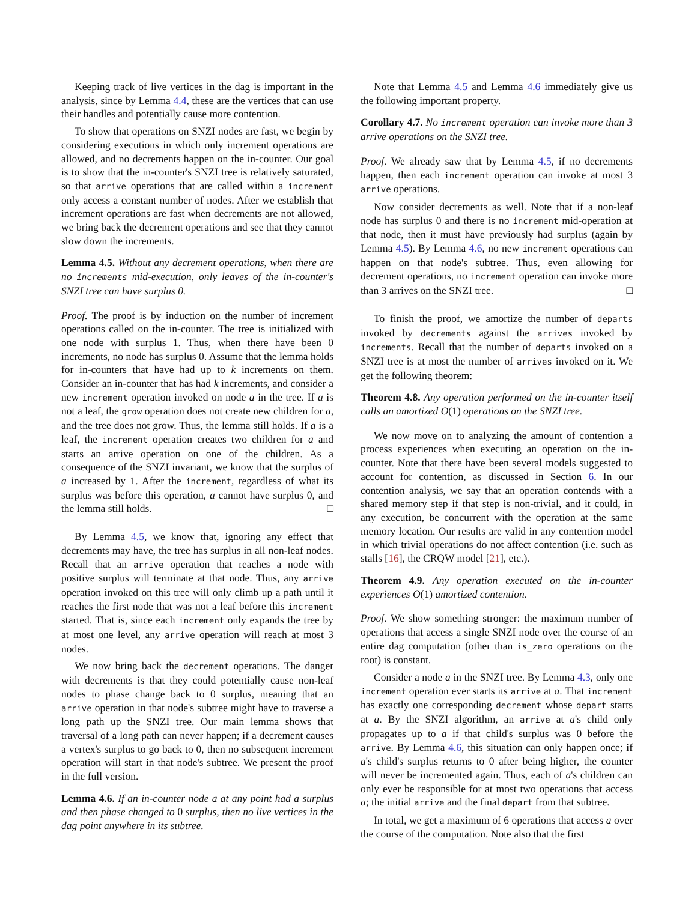Keeping track of live vertices in the dag is important in the analysis, since by Lemma 4.4, these are the vertices that can use their handles and potentially cause more contention.
To show that operations on SNZI nodes are fast, we begin by considering executions in which only increment operations are allowed, and no decrements happen on the in-counter. Our goal is to show that the in-counter's SNZI tree is relatively saturated, so that arrive operations that are called within a increment only access a constant number of nodes. After we establish that increment operations are fast when decrements are not allowed, we bring back the decrement operations and see that they cannot slow down the increments.
Lemma 4.5. Without any decrement operations, when there are no increments mid-execution, only leaves of the in-counter's SNZI tree can have surplus 0.
Proof. The proof is by induction on the number of increment operations called on the in-counter. The tree is initialized with one node with surplus 1. Thus, when there have been 0 increments, no node has surplus 0. Assume that the lemma holds for in-counters that have had up to k increments on them. Consider an in-counter that has had k increments, and consider a new increment operation invoked on node a in the tree. If a is not a leaf, the grow operation does not create new children for a, and the tree does not grow. Thus, the lemma still holds. If a is a leaf, the increment operation creates two children for a and starts an arrive operation on one of the children. As a consequence of the SNZI invariant, we know that the surplus of a increased by 1. After the increment, regardless of what its surplus was before this operation, a cannot have surplus 0, and the lemma still holds. □
By Lemma 4.5, we know that, ignoring any effect that decrements may have, the tree has surplus in all non-leaf nodes. Recall that an arrive operation that reaches a node with positive surplus will terminate at that node. Thus, any arrive operation invoked on this tree will only climb up a path until it reaches the first node that was not a leaf before this increment started. That is, since each increment only expands the tree by at most one level, any arrive operation will reach at most 3 nodes.
We now bring back the decrement operations. The danger with decrements is that they could potentially cause non-leaf nodes to phase change back to 0 surplus, meaning that an arrive operation in that node's subtree might have to traverse a long path up the SNZI tree. Our main lemma shows that traversal of a long path can never happen; if a decrement causes a vertex's surplus to go back to 0, then no subsequent increment operation will start in that node's subtree. We present the proof in the full version.
Lemma 4.6. If an in-counter node a at any point had a surplus and then phase changed to 0 surplus, then no live vertices in the dag point anywhere in its subtree.
Note that Lemma 4.5 and Lemma 4.6 immediately give us the following important property.
Corollary 4.7. No increment operation can invoke more than 3 arrive operations on the SNZI tree.
Proof. We already saw that by Lemma 4.5, if no decrements happen, then each increment operation can invoke at most 3 arrive operations.
Now consider decrements as well. Note that if a non-leaf node has surplus 0 and there is no increment mid-operation at that node, then it must have previously had surplus (again by Lemma 4.5). By Lemma 4.6, no new increment operations can happen on that node's subtree. Thus, even allowing for decrement operations, no increment operation can invoke more than 3 arrives on the SNZI tree. □
To finish the proof, we amortize the number of departs invoked by decrements against the arrives invoked by increments. Recall that the number of departs invoked on a SNZI tree is at most the number of arrives invoked on it. We get the following theorem:
Theorem 4.8. Any operation performed on the in-counter itself calls an amortized O(1) operations on the SNZI tree.
We now move on to analyzing the amount of contention a process experiences when executing an operation on the in-counter. Note that there have been several models suggested to account for contention, as discussed in Section 6. In our contention analysis, we say that an operation contends with a shared memory step if that step is non-trivial, and it could, in any execution, be concurrent with the operation at the same memory location. Our results are valid in any contention model in which trivial operations do not affect contention (i.e. such as stalls [16], the CRQW model [21], etc.).
Theorem 4.9. Any operation executed on the in-counter experiences O(1) amortized contention.
Proof. We show something stronger: the maximum number of operations that access a single SNZI node over the course of an entire dag computation (other than is_zero operations on the root) is constant.
Consider a node a in the SNZI tree. By Lemma 4.3, only one increment operation ever starts its arrive at a. That increment has exactly one corresponding decrement whose depart starts at a. By the SNZI algorithm, an arrive at a's child only propagates up to a if that child's surplus was 0 before the arrive. By Lemma 4.6, this situation can only happen once; if a's child's surplus returns to 0 after being higher, the counter will never be incremented again. Thus, each of a's children can only ever be responsible for at most two operations that access a; the initial arrive and the final depart from that subtree.
In total, we get a maximum of 6 operations that access a over the course of the computation. Note also that the first